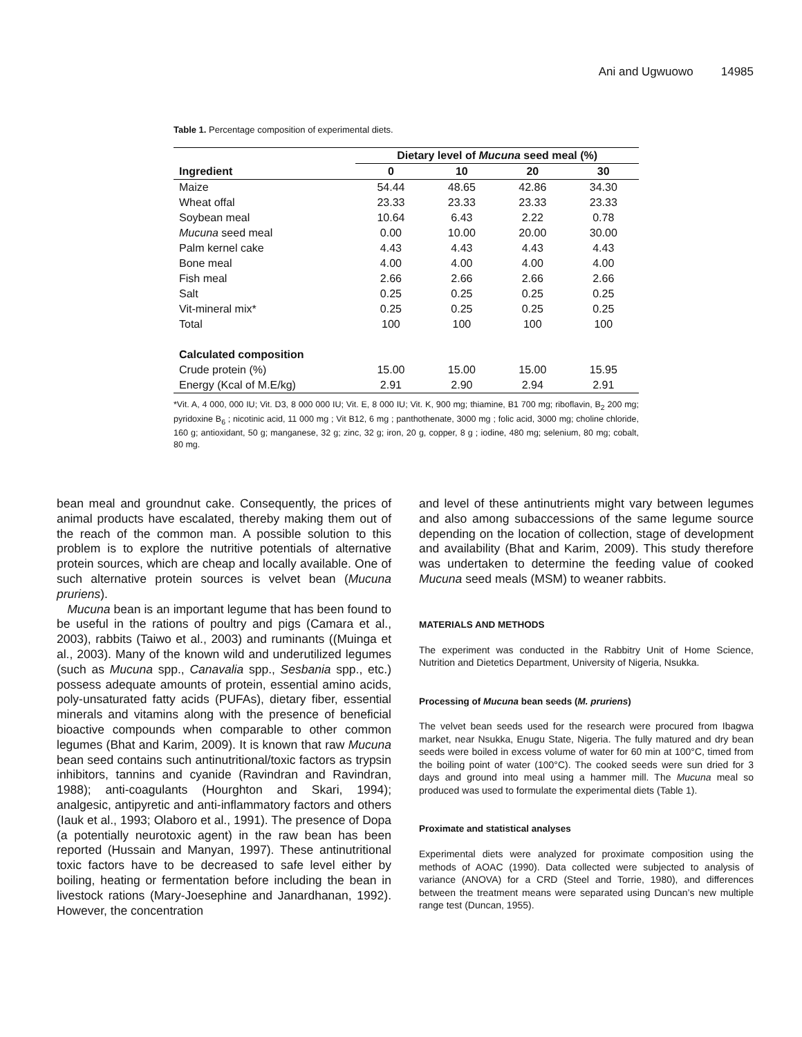Ani and Ugwuowo 14985
Table 1. Percentage composition of experimental diets.
| | Dietary level of Mucuna seed meal (%) | | | |
| --- | --- | --- | --- | --- |
| Ingredient | 0 | 10 | 20 | 30 |
| Maize | 54.44 | 48.65 | 42.86 | 34.30 |
| Wheat offal | 23.33 | 23.33 | 23.33 | 23.33 |
| Soybean meal | 10.64 | 6.43 | 2.22 | 0.78 |
| Mucuna seed meal | 0.00 | 10.00 | 20.00 | 30.00 |
| Palm kernel cake | 4.43 | 4.43 | 4.43 | 4.43 |
| Bone meal | 4.00 | 4.00 | 4.00 | 4.00 |
| Fish meal | 2.66 | 2.66 | 2.66 | 2.66 |
| Salt | 0.25 | 0.25 | 0.25 | 0.25 |
| Vit-mineral mix* | 0.25 | 0.25 | 0.25 | 0.25 |
| Total | 100 | 100 | 100 | 100 |
| Calculated composition | | | | |
| Crude protein (%) | 15.00 | 15.00 | 15.00 | 15.95 |
| Energy (Kcal of M.E/kg) | 2.91 | 2.90 | 2.94 | 2.91 |
*Vit. A, 4 000, 000 IU; Vit. D3, 8 000 000 IU; Vit. E, 8 000 IU; Vit. K, 900 mg; thiamine, B1 700 mg; riboflavin, B<sub>2</sub> 200 mg; pyridoxine B<sub>6</sub> ; nicotinic acid, 11 000 mg ; Vit B12, 6 mg ; panthothenate, 3000 mg ; folic acid, 3000 mg; choline chloride, 160 g; antioxidant, 50 g; manganese, 32 g; zinc, 32 g; iron, 20 g, copper, 8 g ; iodine, 480 mg; selenium, 80 mg; cobalt, 80 mg.
bean meal and groundnut cake. Consequently, the prices of animal products have escalated, thereby making them out of the reach of the common man. A possible solution to this problem is to explore the nutritive potentials of alternative protein sources, which are cheap and locally available. One of such alternative protein sources is velvet bean (Mucuna pruriens).
Mucuna bean is an important legume that has been found to be useful in the rations of poultry and pigs (Camara et al., 2003), rabbits (Taiwo et al., 2003) and ruminants ((Muinga et al., 2003). Many of the known wild and underutilized legumes (such as Mucuna spp., Canavalia spp., Sesbania spp., etc.) possess adequate amounts of protein, essential amino acids, poly-unsaturated fatty acids (PUFAs), dietary fiber, essential minerals and vitamins along with the presence of beneficial bioactive compounds when comparable to other common legumes (Bhat and Karim, 2009). It is known that raw Mucuna bean seed contains such antinutritional/toxic factors as trypsin inhibitors, tannins and cyanide (Ravindran and Ravindran, 1988); anti-coagulants (Hourghton and Skari, 1994); analgesic, antipyretic and anti-inflammatory factors and others (Iauk et al., 1993; Olaboro et al., 1991). The presence of Dopa (a potentially neurotoxic agent) in the raw bean has been reported (Hussain and Manyan, 1997). These antinutritional toxic factors have to be decreased to safe level either by boiling, heating or fermentation before including the bean in livestock rations (Mary-Joesephine and Janardhanan, 1992). However, the concentration
and level of these antinutrients might vary between legumes and also among subaccessions of the same legume source depending on the location of collection, stage of development and availability (Bhat and Karim, 2009). This study therefore was undertaken to determine the feeding value of cooked Mucuna seed meals (MSM) to weaner rabbits.
MATERIALS AND METHODS
The experiment was conducted in the Rabbitry Unit of Home Science, Nutrition and Dietetics Department, University of Nigeria, Nsukka.
Processing of Mucuna bean seeds (M. pruriens)
The velvet bean seeds used for the research were procured from Ibagwa market, near Nsukka, Enugu State, Nigeria. The fully matured and dry bean seeds were boiled in excess volume of water for 60 min at 100°C, timed from the boiling point of water (100°C). The cooked seeds were sun dried for 3 days and ground into meal using a hammer mill. The Mucuna meal so produced was used to formulate the experimental diets (Table 1).
Proximate and statistical analyses
Experimental diets were analyzed for proximate composition using the methods of AOAC (1990). Data collected were subjected to analysis of variance (ANOVA) for a CRD (Steel and Torrie, 1980), and differences between the treatment means were separated using Duncan’s new multiple range test (Duncan, 1955).